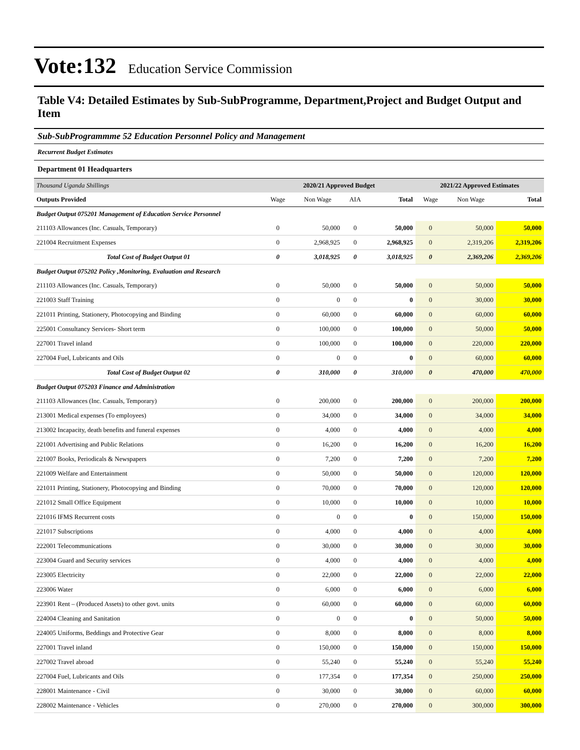Vote:132 Education Service Commission
Table V4: Detailed Estimates by Sub-SubProgramme, Department,Project and Budget Output and Item
Sub-SubProgrammme 52 Education Personnel Policy and Management
Recurrent Budget Estimates
Department 01 Headquarters
| Thousand Uganda Shillings | 2020/21 Approved Budget | | | | 2021/22 Approved Estimates | | |
| Outputs Provided | Wage | Non Wage | AIA | Total | Wage | Non Wage | Total |
| Budget Output 075201 Management of Education Service Personnel | | | | | | | |
| 211103 Allowances (Inc. Casuals, Temporary) | 0 | 50,000 | 0 | 50,000 | 0 | 50,000 | 50,000 |
| 221004 Recruitment Expenses | 0 | 2,968,925 | 0 | 2,968,925 | 0 | 2,319,206 | 2,319,206 |
| Total Cost of Budget Output 01 | 0 | 3,018,925 | 0 | 3,018,925 | 0 | 2,369,206 | 2,369,206 |
| Budget Output 075202 Policy ,Monitoring, Evaluation and Research | | | | | | | |
| 211103 Allowances (Inc. Casuals, Temporary) | 0 | 50,000 | 0 | 50,000 | 0 | 50,000 | 50,000 |
| 221003 Staff Training | 0 | 0 | 0 | 0 | 0 | 30,000 | 30,000 |
| 221011 Printing, Stationery, Photocopying and Binding | 0 | 60,000 | 0 | 60,000 | 0 | 60,000 | 60,000 |
| 225001 Consultancy Services- Short term | 0 | 100,000 | 0 | 100,000 | 0 | 50,000 | 50,000 |
| 227001 Travel inland | 0 | 100,000 | 0 | 100,000 | 0 | 220,000 | 220,000 |
| 227004 Fuel, Lubricants and Oils | 0 | 0 | 0 | 0 | 0 | 60,000 | 60,000 |
| Total Cost of Budget Output 02 | 0 | 310,000 | 0 | 310,000 | 0 | 470,000 | 470,000 |
| Budget Output 075203 Finance and Administration | | | | | | | |
| 211103 Allowances (Inc. Casuals, Temporary) | 0 | 200,000 | 0 | 200,000 | 0 | 200,000 | 200,000 |
| 213001 Medical expenses (To employees) | 0 | 34,000 | 0 | 34,000 | 0 | 34,000 | 34,000 |
| 213002 Incapacity, death benefits and funeral expenses | 0 | 4,000 | 0 | 4,000 | 0 | 4,000 | 4,000 |
| 221001 Advertising and Public Relations | 0 | 16,200 | 0 | 16,200 | 0 | 16,200 | 16,200 |
| 221007 Books, Periodicals & Newspapers | 0 | 7,200 | 0 | 7,200 | 0 | 7,200 | 7,200 |
| 221009 Welfare and Entertainment | 0 | 50,000 | 0 | 50,000 | 0 | 120,000 | 120,000 |
| 221011 Printing, Stationery, Photocopying and Binding | 0 | 70,000 | 0 | 70,000 | 0 | 120,000 | 120,000 |
| 221012 Small Office Equipment | 0 | 10,000 | 0 | 10,000 | 0 | 10,000 | 10,000 |
| 221016 IFMS Recurrent costs | 0 | 0 | 0 | 0 | 0 | 150,000 | 150,000 |
| 221017 Subscriptions | 0 | 4,000 | 0 | 4,000 | 0 | 4,000 | 4,000 |
| 222001 Telecommunications | 0 | 30,000 | 0 | 30,000 | 0 | 30,000 | 30,000 |
| 223004 Guard and Security services | 0 | 4,000 | 0 | 4,000 | 0 | 4,000 | 4,000 |
| 223005 Electricity | 0 | 22,000 | 0 | 22,000 | 0 | 22,000 | 22,000 |
| 223006 Water | 0 | 6,000 | 0 | 6,000 | 0 | 6,000 | 6,000 |
| 223901 Rent – (Produced Assets) to other govt. units | 0 | 60,000 | 0 | 60,000 | 0 | 60,000 | 60,000 |
| 224004 Cleaning and Sanitation | 0 | 0 | 0 | 0 | 0 | 50,000 | 50,000 |
| 224005 Uniforms, Beddings and Protective Gear | 0 | 8,000 | 0 | 8,000 | 0 | 8,000 | 8,000 |
| 227001 Travel inland | 0 | 150,000 | 0 | 150,000 | 0 | 150,000 | 150,000 |
| 227002 Travel abroad | 0 | 55,240 | 0 | 55,240 | 0 | 55,240 | 55,240 |
| 227004 Fuel, Lubricants and Oils | 0 | 177,354 | 0 | 177,354 | 0 | 250,000 | 250,000 |
| 228001 Maintenance - Civil | 0 | 30,000 | 0 | 30,000 | 0 | 60,000 | 60,000 |
| 228002 Maintenance - Vehicles | 0 | 270,000 | 0 | 270,000 | 0 | 300,000 | 300,000 |